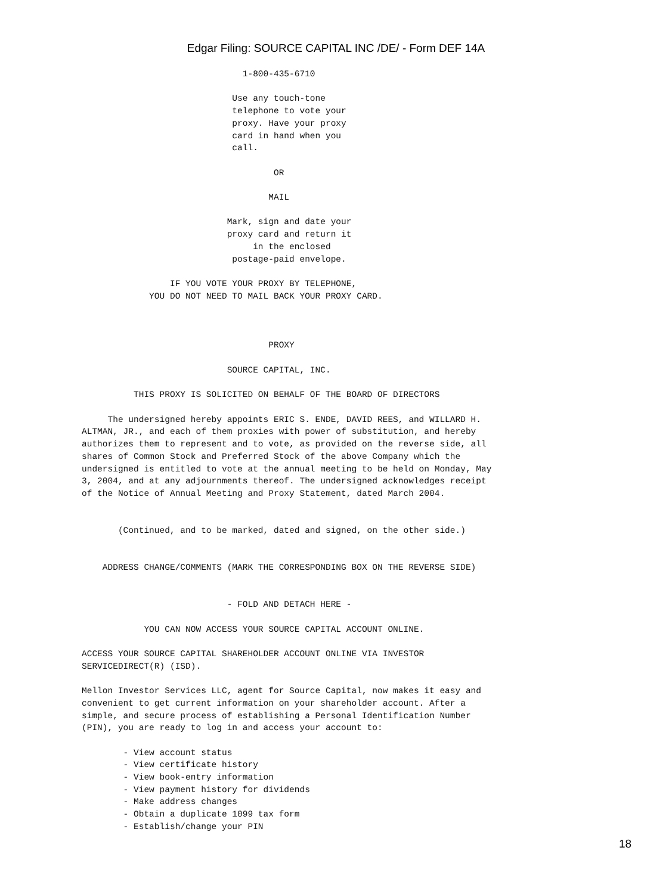Edgar Filing: SOURCE CAPITAL INC /DE/ - Form DEF 14A
                               1-800-435-6710

                             Use any touch-tone
                             telephone to vote your
                             proxy. Have your proxy
                             card in hand when you
                             call.

                                     OR

                                    MAIL

                            Mark, sign and date your
                            proxy card and return it
                                 in the enclosed
                             postage-paid envelope.

                 IF YOU VOTE YOUR PROXY BY TELEPHONE,
             YOU DO NOT NEED TO MAIL BACK YOUR PROXY CARD.



                                    PROXY

                            SOURCE CAPITAL, INC.

          THIS PROXY IS SOLICITED ON BEHALF OF THE BOARD OF DIRECTORS

     The undersigned hereby appoints ERIC S. ENDE, DAVID REES, and WILLARD H.
ALTMAN, JR., and each of them proxies with power of substitution, and hereby
authorizes them to represent and to vote, as provided on the reverse side, all
shares of Common Stock and Preferred Stock of the above Company which the
undersigned is entitled to vote at the annual meeting to be held on Monday, May
3, 2004, and at any adjournments thereof. The undersigned acknowledges receipt
of the Notice of Annual Meeting and Proxy Statement, dated March 2004.


       (Continued, and to be marked, dated and signed, on the other side.)


    ADDRESS CHANGE/COMMENTS (MARK THE CORRESPONDING BOX ON THE REVERSE SIDE)


                            - FOLD AND DETACH HERE -

            YOU CAN NOW ACCESS YOUR SOURCE CAPITAL ACCOUNT ONLINE.

ACCESS YOUR SOURCE CAPITAL SHAREHOLDER ACCOUNT ONLINE VIA INVESTOR
SERVICEDIRECT(R) (ISD).

Mellon Investor Services LLC, agent for Source Capital, now makes it easy and
convenient to get current information on your shareholder account. After a
simple, and secure process of establishing a Personal Identification Number
(PIN), you are ready to log in and access your account to:

        - View account status
        - View certificate history
        - View book-entry information
        - View payment history for dividends
        - Make address changes
        - Obtain a duplicate 1099 tax form
        - Establish/change your PIN
18